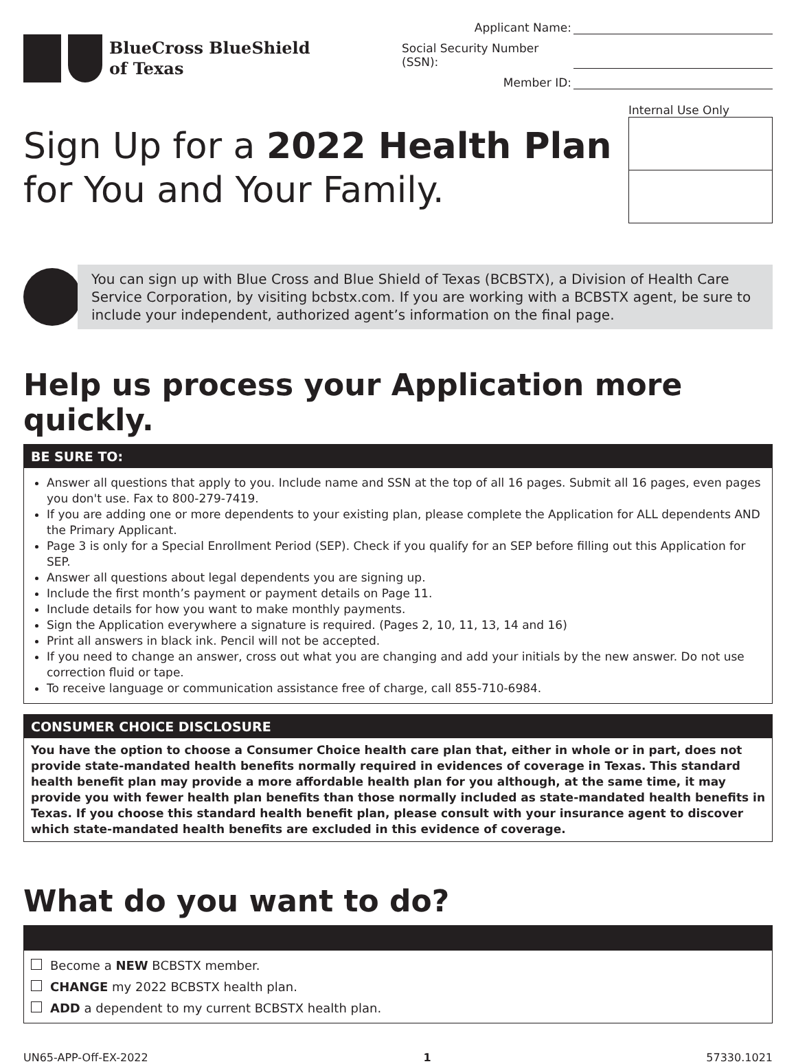BlueCross BlueShield
of Texas
Applicant Name:
Social Security Number (SSN):
Member ID:
Sign Up for a 2022 Health Plan
for You and Your Family.
Internal Use Only
You can sign up with Blue Cross and Blue Shield of Texas (BCBSTX), a Division of Health Care Service Corporation, by visiting bcbstx.com. If you are working with a BCBSTX agent, be sure to include your independent, authorized agent’s information on the final page.
Help us process your Application more quickly.
BE SURE TO:
Answer all questions that apply to you. Include name and SSN at the top of all 16 pages. Submit all 16 pages, even pages you don't use. Fax to 800-279-7419.
If you are adding one or more dependents to your existing plan, please complete the Application for ALL dependents AND the Primary Applicant.
Page 3 is only for a Special Enrollment Period (SEP). Check if you qualify for an SEP before filling out this Application for SEP.
Answer all questions about legal dependents you are signing up.
Include the first month’s payment or payment details on Page 11.
Include details for how you want to make monthly payments.
Sign the Application everywhere a signature is required. (Pages 2, 10, 11, 13, 14 and 16)
Print all answers in black ink. Pencil will not be accepted.
If you need to change an answer, cross out what you are changing and add your initials by the new answer. Do not use correction fluid or tape.
To receive language or communication assistance free of charge, call 855-710-6984.
CONSUMER CHOICE DISCLOSURE
You have the option to choose a Consumer Choice health care plan that, either in whole or in part, does not provide state-mandated health benefits normally required in evidences of coverage in Texas. This standard health benefit plan may provide a more affordable health plan for you although, at the same time, it may provide you with fewer health plan benefits than those normally included as state-mandated health benefits in Texas. If you choose this standard health benefit plan, please consult with your insurance agent to discover which state-mandated health benefits are excluded in this evidence of coverage.
What do you want to do?
Become a NEW BCBSTX member.
CHANGE my 2022 BCBSTX health plan.
ADD a dependent to my current BCBSTX health plan.
UN65-APP-Off-EX-2022 1 57330.1021